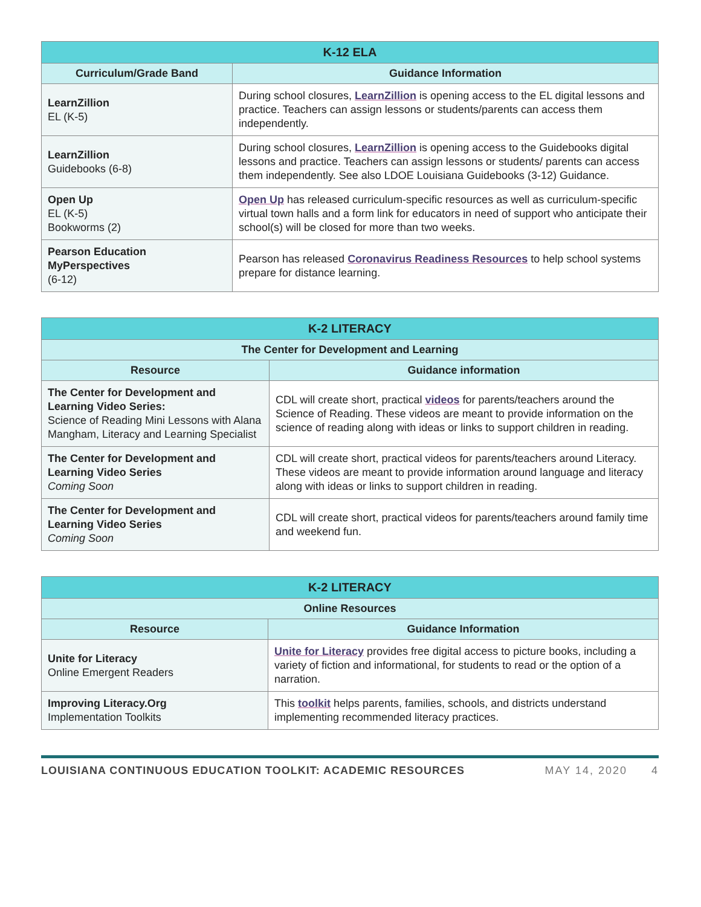| K-12 ELA | |
| --- | --- |
| Curriculum/Grade Band | Guidance Information |
| LearnZillion EL (K-5) | During school closures, LearnZillion is opening access to the EL digital lessons and practice. Teachers can assign lessons or students/parents can access them independently. |
| LearnZillion Guidebooks (6-8) | During school closures, LearnZillion is opening access to the Guidebooks digital lessons and practice. Teachers can assign lessons or students/ parents can access them independently. See also LDOE Louisiana Guidebooks (3-12) Guidance. |
| Open Up EL (K-5) Bookworms (2) | Open Up has released curriculum-specific resources as well as curriculum-specific virtual town halls and a form link for educators in need of support who anticipate their school(s) will be closed for more than two weeks. |
| Pearson Education MyPerspectives (6-12) | Pearson has released Coronavirus Readiness Resources to help school systems prepare for distance learning. |
| K-2 LITERACY | |
| --- | --- |
| The Center for Development and Learning | |
| Resource | Guidance information |
| The Center for Development and Learning Video Series: Science of Reading Mini Lessons with Alana Mangham, Literacy and Learning Specialist | CDL will create short, practical videos for parents/teachers around the Science of Reading. These videos are meant to provide information on the science of reading along with ideas or links to support children in reading. |
| The Center for Development and Learning Video Series Coming Soon | CDL will create short, practical videos for parents/teachers around Literacy. These videos are meant to provide information around language and literacy along with ideas or links to support children in reading. |
| The Center for Development and Learning Video Series Coming Soon | CDL will create short, practical videos for parents/teachers around family time and weekend fun. |
| K-2 LITERACY | |
| --- | --- |
| Online Resources | |
| Resource | Guidance Information |
| Unite for Literacy Online Emergent Readers | Unite for Literacy provides free digital access to picture books, including a variety of fiction and informational, for students to read or the option of a narration. |
| Improving Literacy.Org Implementation Toolkits | This toolkit helps parents, families, schools, and districts understand implementing recommended literacy practices. |
LOUISIANA CONTINUOUS EDUCATION TOOLKIT: ACADEMIC RESOURCES MAY 14, 2020 4